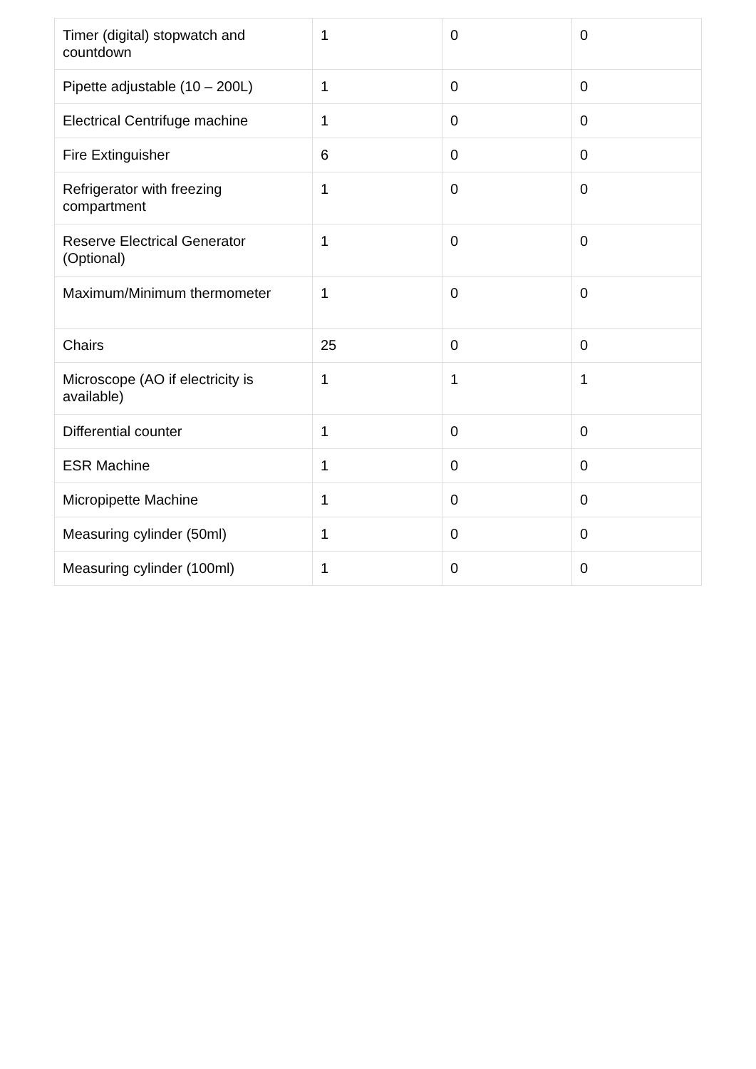| Timer (digital) stopwatch and countdown | 1 | 0 | 0 |
| Pipette adjustable (10 – 200L) | 1 | 0 | 0 |
| Electrical Centrifuge machine | 1 | 0 | 0 |
| Fire Extinguisher | 6 | 0 | 0 |
| Refrigerator with freezing compartment | 1 | 0 | 0 |
| Reserve Electrical Generator (Optional) | 1 | 0 | 0 |
| Maximum/Minimum thermometer | 1 | 0 | 0 |
| Chairs | 25 | 0 | 0 |
| Microscope (AO if electricity is available) | 1 | 1 | 1 |
| Differential counter | 1 | 0 | 0 |
| ESR Machine | 1 | 0 | 0 |
| Micropipette Machine | 1 | 0 | 0 |
| Measuring cylinder (50ml) | 1 | 0 | 0 |
| Measuring cylinder (100ml) | 1 | 0 | 0 |